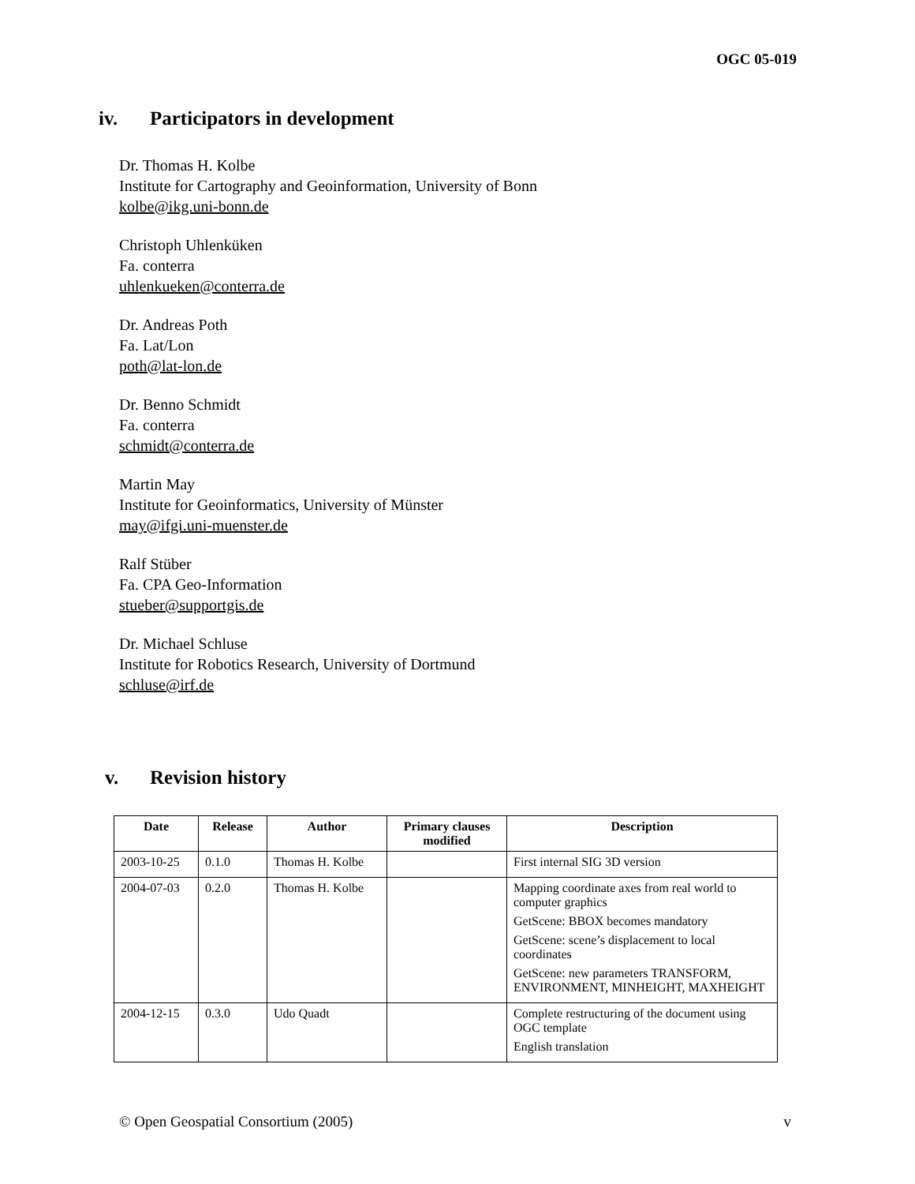OGC 05-019
iv. Participators in development
Dr. Thomas H. Kolbe
Institute for Cartography and Geoinformation, University of Bonn
kolbe@ikg.uni-bonn.de
Christoph Uhlenküken
Fa. conterra
uhlenkueken@conterra.de
Dr. Andreas Poth
Fa. Lat/Lon
poth@lat-lon.de
Dr. Benno Schmidt
Fa. conterra
schmidt@conterra.de
Martin May
Institute for Geoinformatics, University of Münster
may@ifgi.uni-muenster.de
Ralf Stüber
Fa. CPA Geo-Information
stueber@supportgis.de
Dr. Michael Schluse
Institute for Robotics Research, University of Dortmund
schluse@irf.de
v. Revision history
| Date | Release | Author | Primary clauses modified | Description |
| --- | --- | --- | --- | --- |
| 2003-10-25 | 0.1.0 | Thomas H. Kolbe | | First internal SIG 3D version |
| 2004-07-03 | 0.2.0 | Thomas H. Kolbe | | Mapping coordinate axes from real world to computer graphics GetScene: BBOX becomes mandatory GetScene: scene’s displacement to local coordinates GetScene: new parameters TRANSFORM, ENVIRONMENT, MINHEIGHT, MAXHEIGHT |
| 2004-12-15 | 0.3.0 | Udo Quadt | | Complete restructuring of the document using OGC template English translation |
© Open Geospatial Consortium (2005) v